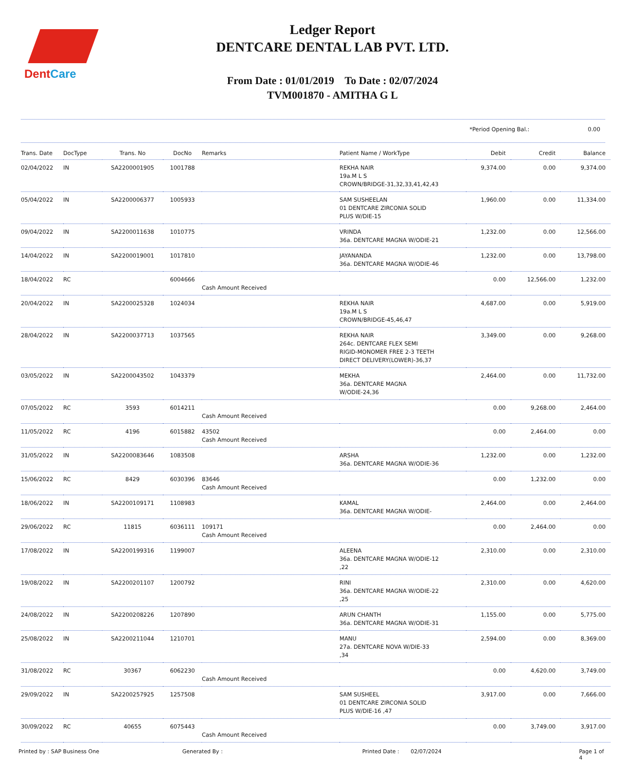DentCare
Ledger Report
DENTCARE DENTAL LAB PVT. LTD.
From Date : 01/01/2019 To Date : 02/07/2024
TVM001870 - AMITHA G L
*Period Opening Bal.: 0.00
| Trans. Date | DocType | Trans. No | DocNo | Remarks | Patient Name / WorkType | Debit | Credit | Balance |
| --- | --- | --- | --- | --- | --- | --- | --- | --- |
| 02/04/2022 | IN | SA2200001905 | 1001788 | | REKHA NAIR 19a.M L S CROWN/BRIDGE-31,32,33,41,42,43 | 9,374.00 | 0.00 | 9,374.00 |
| 05/04/2022 | IN | SA2200006377 | 1005933 | | SAM SUSHEELAN 01 DENTCARE ZIRCONIA SOLID PLUS W/DIE-15 | 1,960.00 | 0.00 | 11,334.00 |
| 09/04/2022 | IN | SA2200011638 | 1010775 | | VRINDA 36a. DENTCARE MAGNA W/ODIE-21 | 1,232.00 | 0.00 | 12,566.00 |
| 14/04/2022 | IN | SA2200019001 | 1017810 | | JAYANANDA 36a. DENTCARE MAGNA W/ODIE-46 | 1,232.00 | 0.00 | 13,798.00 |
| 18/04/2022 | RC | | 6004666 | Cash Amount Received | | 0.00 | 12,566.00 | 1,232.00 |
| 20/04/2022 | IN | SA2200025328 | 1024034 | | REKHA NAIR 19a.M L S CROWN/BRIDGE-45,46,47 | 4,687.00 | 0.00 | 5,919.00 |
| 28/04/2022 | IN | SA2200037713 | 1037565 | | REKHA NAIR 264c. DENTCARE FLEX SEMI RIGID-MONOMER FREE 2-3 TEETH DIRECT DELIVERY(LOWER)-36,37 | 3,349.00 | 0.00 | 9,268.00 |
| 03/05/2022 | IN | SA2200043502 | 1043379 | | MEKHA 36a. DENTCARE MAGNA W/ODIE-24,36 | 2,464.00 | 0.00 | 11,732.00 |
| 07/05/2022 | RC | 3593 | 6014211 | Cash Amount Received | | 0.00 | 9,268.00 | 2,464.00 |
| 11/05/2022 | RC | 4196 | 6015882 | 43502 Cash Amount Received | | 0.00 | 2,464.00 | 0.00 |
| 31/05/2022 | IN | SA2200083646 | 1083508 | | ARSHA 36a. DENTCARE MAGNA W/ODIE-36 | 1,232.00 | 0.00 | 1,232.00 |
| 15/06/2022 | RC | 8429 | 6030396 | 83646 Cash Amount Received | | 0.00 | 1,232.00 | 0.00 |
| 18/06/2022 | IN | SA2200109171 | 1108983 | | KAMAL 36a. DENTCARE MAGNA W/ODIE- | 2,464.00 | 0.00 | 2,464.00 |
| 29/06/2022 | RC | 11815 | 6036111 | 109171 Cash Amount Received | | 0.00 | 2,464.00 | 0.00 |
| 17/08/2022 | IN | SA2200199316 | 1199007 | | ALEENA 36a. DENTCARE MAGNA W/ODIE-12 ,22 | 2,310.00 | 0.00 | 2,310.00 |
| 19/08/2022 | IN | SA2200201107 | 1200792 | | RINI 36a. DENTCARE MAGNA W/ODIE-22 ,25 | 2,310.00 | 0.00 | 4,620.00 |
| 24/08/2022 | IN | SA2200208226 | 1207890 | | ARUN CHANTH 36a. DENTCARE MAGNA W/ODIE-31 | 1,155.00 | 0.00 | 5,775.00 |
| 25/08/2022 | IN | SA2200211044 | 1210701 | | MANU 27a. DENTCARE NOVA W/DIE-33 ,34 | 2,594.00 | 0.00 | 8,369.00 |
| 31/08/2022 | RC | 30367 | 6062230 | Cash Amount Received | | 0.00 | 4,620.00 | 3,749.00 |
| 29/09/2022 | IN | SA2200257925 | 1257508 | | SAM SUSHEEL 01 DENTCARE ZIRCONIA SOLID PLUS W/DIE-16 ,47 | 3,917.00 | 0.00 | 7,666.00 |
| 30/09/2022 | RC | 40655 | 6075443 | Cash Amount Received | | 0.00 | 3,749.00 | 3,917.00 |
Printed by : SAP Business One Generated By : Printed Date : 02/07/2024 Page 1 of 4